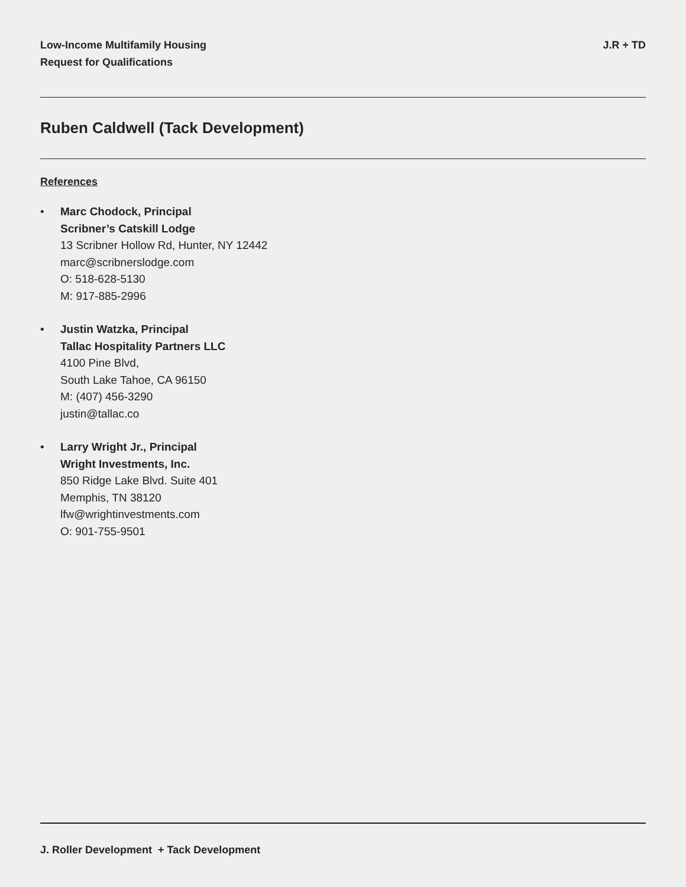Low-Income Multifamily Housing
Request for Qualifications
J.R + TD
Ruben Caldwell (Tack Development)
References
• Marc Chodock, Principal
Scribner’s Catskill Lodge
13 Scribner Hollow Rd, Hunter, NY 12442
marc@scribnerslodge.com
O: 518-628-5130
M: 917-885-2996
• Justin Watzka, Principal
Tallac Hospitality Partners LLC
4100 Pine Blvd,
South Lake Tahoe, CA 96150
M: (407) 456-3290
justin@tallac.co
• Larry Wright Jr., Principal
Wright Investments, Inc.
850 Ridge Lake Blvd. Suite 401
Memphis, TN 38120
lfw@wrightinvestments.com
O: 901-755-9501
J. Roller Development + Tack Development